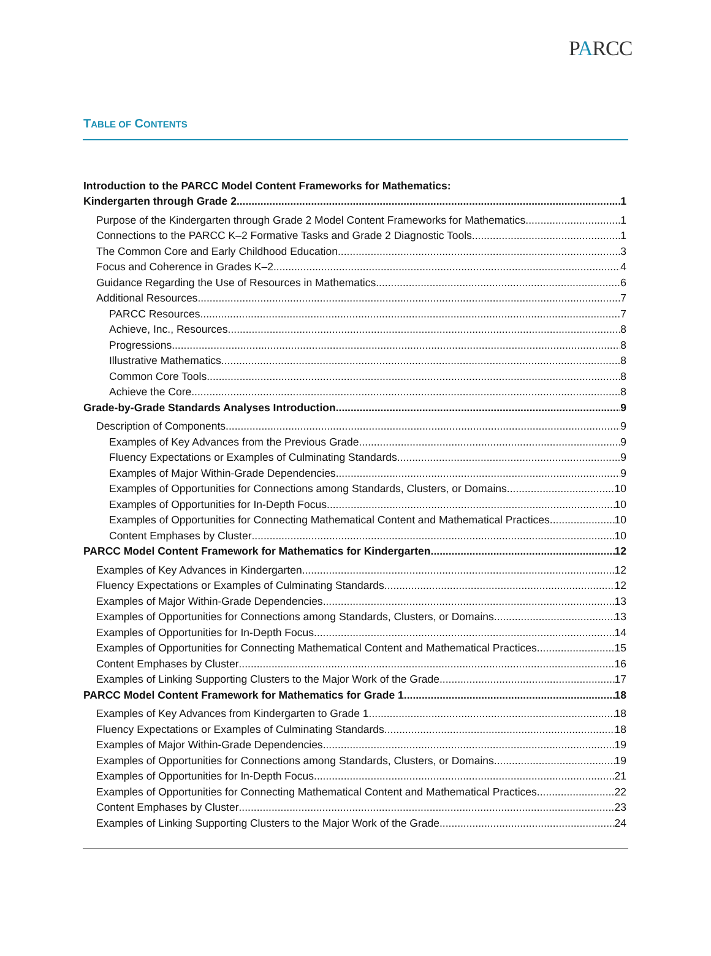PARCC
TABLE OF CONTENTS
Introduction to the PARCC Model Content Frameworks for Mathematics:
Kindergarten through Grade 2 1
Purpose of the Kindergarten through Grade 2 Model Content Frameworks for Mathematics 1
Connections to the PARCC K–2 Formative Tasks and Grade 2 Diagnostic Tools 1
The Common Core and Early Childhood Education 3
Focus and Coherence in Grades K–2 4
Guidance Regarding the Use of Resources in Mathematics 6
Additional Resources 7
PARCC Resources 7
Achieve, Inc., Resources 8
Progressions 8
Illustrative Mathematics 8
Common Core Tools 8
Achieve the Core 8
Grade-by-Grade Standards Analyses Introduction 9
Description of Components 9
Examples of Key Advances from the Previous Grade 9
Fluency Expectations or Examples of Culminating Standards 9
Examples of Major Within-Grade Dependencies 9
Examples of Opportunities for Connections among Standards, Clusters, or Domains 10
Examples of Opportunities for In-Depth Focus 10
Examples of Opportunities for Connecting Mathematical Content and Mathematical Practices 10
Content Emphases by Cluster 10
PARCC Model Content Framework for Mathematics for Kindergarten 12
Examples of Key Advances in Kindergarten 12
Fluency Expectations or Examples of Culminating Standards 12
Examples of Major Within-Grade Dependencies 13
Examples of Opportunities for Connections among Standards, Clusters, or Domains 13
Examples of Opportunities for In-Depth Focus 14
Examples of Opportunities for Connecting Mathematical Content and Mathematical Practices 15
Content Emphases by Cluster 16
Examples of Linking Supporting Clusters to the Major Work of the Grade 17
PARCC Model Content Framework for Mathematics for Grade 1 18
Examples of Key Advances from Kindergarten to Grade 1 18
Fluency Expectations or Examples of Culminating Standards 18
Examples of Major Within-Grade Dependencies 19
Examples of Opportunities for Connections among Standards, Clusters, or Domains 19
Examples of Opportunities for In-Depth Focus 21
Examples of Opportunities for Connecting Mathematical Content and Mathematical Practices 22
Content Emphases by Cluster 23
Examples of Linking Supporting Clusters to the Major Work of the Grade 24